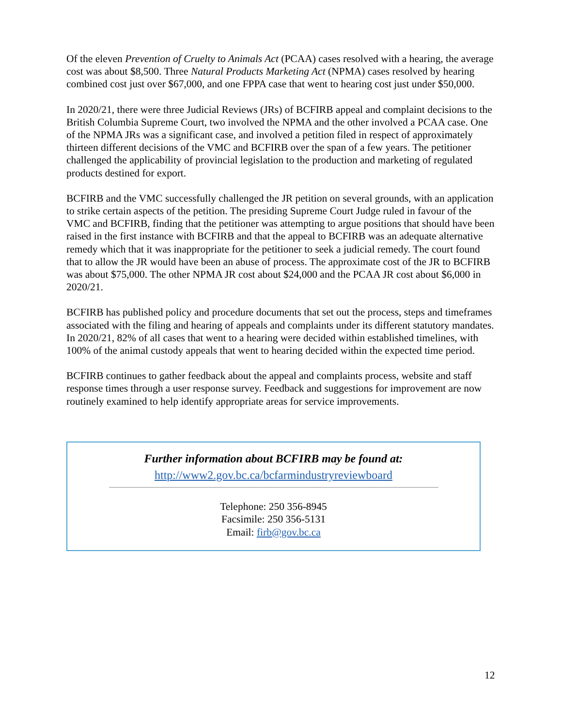Of the eleven Prevention of Cruelty to Animals Act (PCAA) cases resolved with a hearing, the average cost was about $8,500. Three Natural Products Marketing Act (NPMA) cases resolved by hearing combined cost just over $67,000, and one FPPA case that went to hearing cost just under $50,000.
In 2020/21, there were three Judicial Reviews (JRs) of BCFIRB appeal and complaint decisions to the British Columbia Supreme Court, two involved the NPMA and the other involved a PCAA case. One of the NPMA JRs was a significant case, and involved a petition filed in respect of approximately thirteen different decisions of the VMC and BCFIRB over the span of a few years. The petitioner challenged the applicability of provincial legislation to the production and marketing of regulated products destined for export.
BCFIRB and the VMC successfully challenged the JR petition on several grounds, with an application to strike certain aspects of the petition. The presiding Supreme Court Judge ruled in favour of the VMC and BCFIRB, finding that the petitioner was attempting to argue positions that should have been raised in the first instance with BCFIRB and that the appeal to BCFIRB was an adequate alternative remedy which that it was inappropriate for the petitioner to seek a judicial remedy. The court found that to allow the JR would have been an abuse of process. The approximate cost of the JR to BCFIRB was about $75,000. The other NPMA JR cost about $24,000 and the PCAA JR cost about $6,000 in 2020/21.
BCFIRB has published policy and procedure documents that set out the process, steps and timeframes associated with the filing and hearing of appeals and complaints under its different statutory mandates. In 2020/21, 82% of all cases that went to a hearing were decided within established timelines, with 100% of the animal custody appeals that went to hearing decided within the expected time period.
BCFIRB continues to gather feedback about the appeal and complaints process, website and staff response times through a user response survey. Feedback and suggestions for improvement are now routinely examined to help identify appropriate areas for service improvements.
Further information about BCFIRB may be found at:
http://www2.gov.bc.ca/bcfarmindustryreviewboard
Telephone: 250 356-8945
Facsimile: 250 356-5131
Email: firb@gov.bc.ca
12